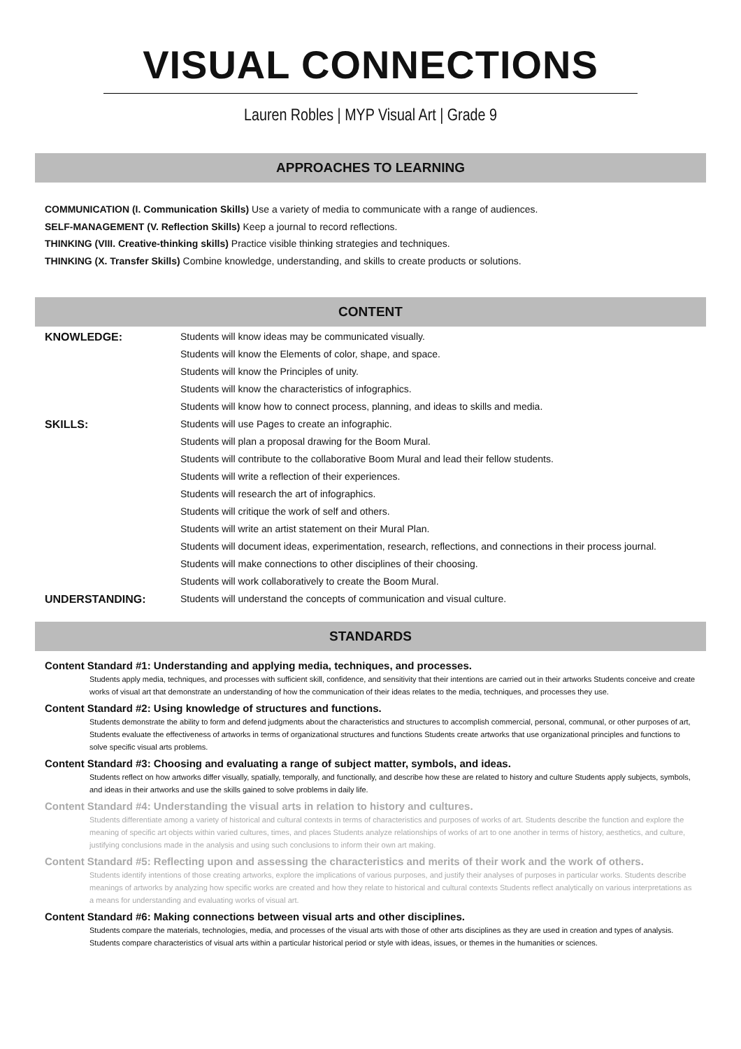VISUAL CONNECTIONS
Lauren Robles | MYP Visual Art | Grade 9
APPROACHES TO LEARNING
COMMUNICATION (I. Communication Skills) Use a variety of media to communicate with a range of audiences.
SELF-MANAGEMENT (V. Reflection Skills) Keep a journal to record reflections.
THINKING (VIII. Creative-thinking skills) Practice visible thinking strategies and techniques.
THINKING (X. Transfer Skills) Combine knowledge, understanding, and skills to create products or solutions.
CONTENT
| KNOWLEDGE: | Students will know ideas may be communicated visually. |
| | Students will know the Elements of color, shape, and space. |
| | Students will know the Principles of unity. |
| | Students will know the characteristics of infographics. |
| | Students will know how to connect process, planning, and ideas to skills and media. |
| SKILLS: | Students will use Pages to create an infographic. |
| | Students will plan a proposal drawing for the Boom Mural. |
| | Students will contribute to the collaborative Boom Mural and lead their fellow students. |
| | Students will write a reflection of their experiences. |
| | Students will research the art of infographics. |
| | Students will critique the work of self and others. |
| | Students will write an artist statement on their Mural Plan. |
| | Students will document ideas, experimentation, research, reflections, and connections in their process journal. |
| | Students will make connections to other disciplines of their choosing. |
| | Students will work collaboratively to create the Boom Mural. |
| UNDERSTANDING: | Students will understand the concepts of communication and visual culture. |
STANDARDS
Content Standard #1: Understanding and applying media, techniques, and processes.
Students apply media, techniques, and processes with sufficient skill, confidence, and sensitivity that their intentions are carried out in their artworks Students conceive and create works of visual art that demonstrate an understanding of how the communication of their ideas relates to the media, techniques, and processes they use.
Content Standard #2: Using knowledge of structures and functions.
Students demonstrate the ability to form and defend judgments about the characteristics and structures to accomplish commercial, personal, communal, or other purposes of art, Students evaluate the effectiveness of artworks in terms of organizational structures and functions Students create artworks that use organizational principles and functions to solve specific visual arts problems.
Content Standard #3: Choosing and evaluating a range of subject matter, symbols, and ideas.
Students reflect on how artworks differ visually, spatially, temporally, and functionally, and describe how these are related to history and culture Students apply subjects, symbols, and ideas in their artworks and use the skills gained to solve problems in daily life.
Content Standard #4: Understanding the visual arts in relation to history and cultures.
Students differentiate among a variety of historical and cultural contexts in terms of characteristics and purposes of works of art. Students describe the function and explore the meaning of specific art objects within varied cultures, times, and places Students analyze relationships of works of art to one another in terms of history, aesthetics, and culture, justifying conclusions made in the analysis and using such conclusions to inform their own art making.
Content Standard #5: Reflecting upon and assessing the characteristics and merits of their work and the work of others.
Students identify intentions of those creating artworks, explore the implications of various purposes, and justify their analyses of purposes in particular works. Students describe meanings of artworks by analyzing how specific works are created and how they relate to historical and cultural contexts Students reflect analytically on various interpretations as a means for understanding and evaluating works of visual art.
Content Standard #6: Making connections between visual arts and other disciplines.
Students compare the materials, technologies, media, and processes of the visual arts with those of other arts disciplines as they are used in creation and types of analysis. Students compare characteristics of visual arts within a particular historical period or style with ideas, issues, or themes in the humanities or sciences.